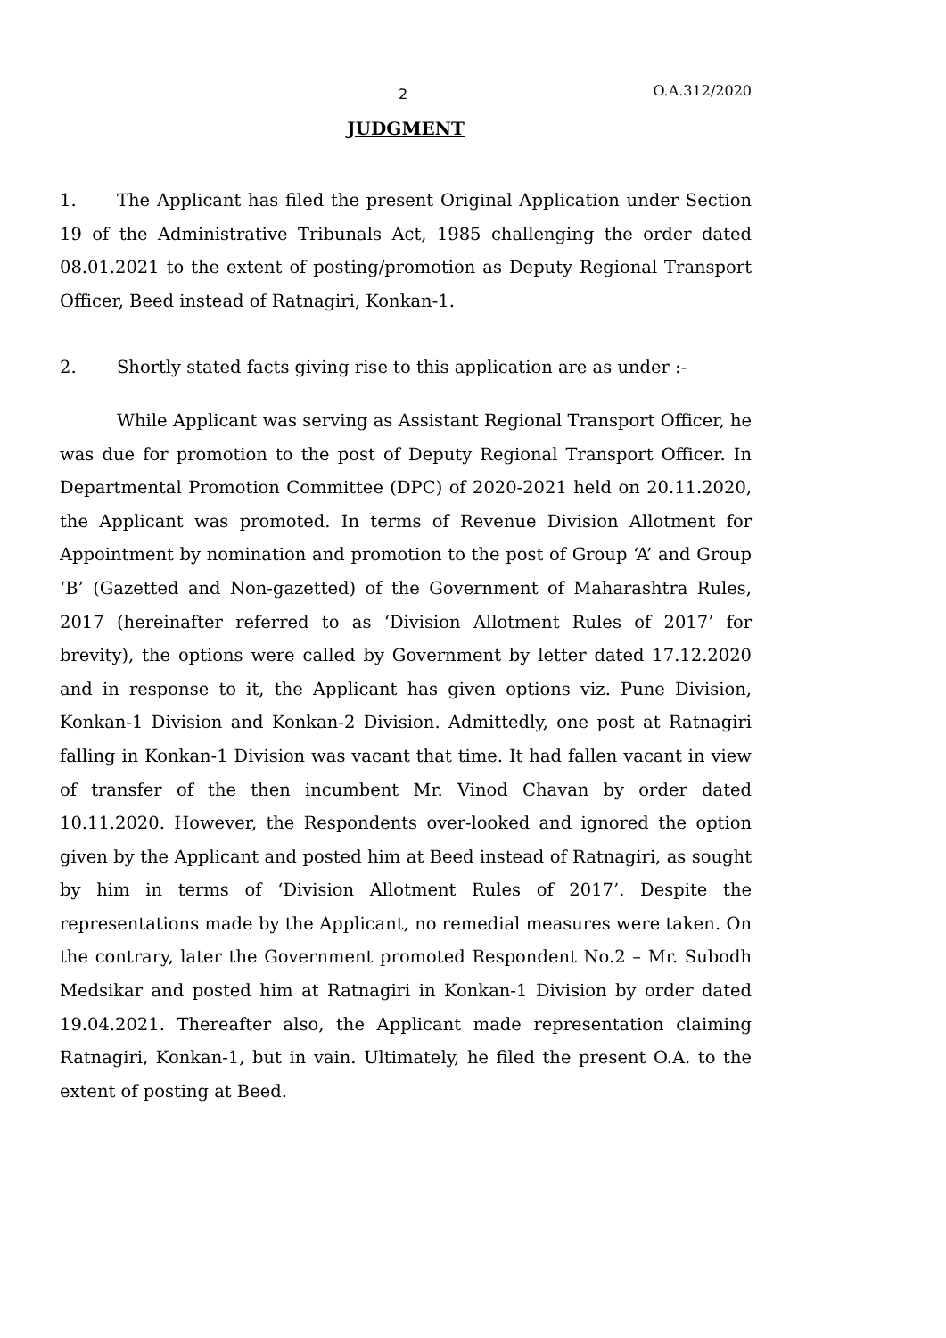2 O.A.312/2020
JUDGMENT
1. The Applicant has filed the present Original Application under Section 19 of the Administrative Tribunals Act, 1985 challenging the order dated 08.01.2021 to the extent of posting/promotion as Deputy Regional Transport Officer, Beed instead of Ratnagiri, Konkan-1.
2. Shortly stated facts giving rise to this application are as under :-
While Applicant was serving as Assistant Regional Transport Officer, he was due for promotion to the post of Deputy Regional Transport Officer. In Departmental Promotion Committee (DPC) of 2020-2021 held on 20.11.2020, the Applicant was promoted. In terms of Revenue Division Allotment for Appointment by nomination and promotion to the post of Group ‘A’ and Group ‘B’ (Gazetted and Non-gazetted) of the Government of Maharashtra Rules, 2017 (hereinafter referred to as ‘Division Allotment Rules of 2017’ for brevity), the options were called by Government by letter dated 17.12.2020 and in response to it, the Applicant has given options viz. Pune Division, Konkan-1 Division and Konkan-2 Division. Admittedly, one post at Ratnagiri falling in Konkan-1 Division was vacant that time. It had fallen vacant in view of transfer of the then incumbent Mr. Vinod Chavan by order dated 10.11.2020. However, the Respondents over-looked and ignored the option given by the Applicant and posted him at Beed instead of Ratnagiri, as sought by him in terms of ‘Division Allotment Rules of 2017’. Despite the representations made by the Applicant, no remedial measures were taken. On the contrary, later the Government promoted Respondent No.2 – Mr. Subodh Medsikar and posted him at Ratnagiri in Konkan-1 Division by order dated 19.04.2021. Thereafter also, the Applicant made representation claiming Ratnagiri, Konkan-1, but in vain. Ultimately, he filed the present O.A. to the extent of posting at Beed.